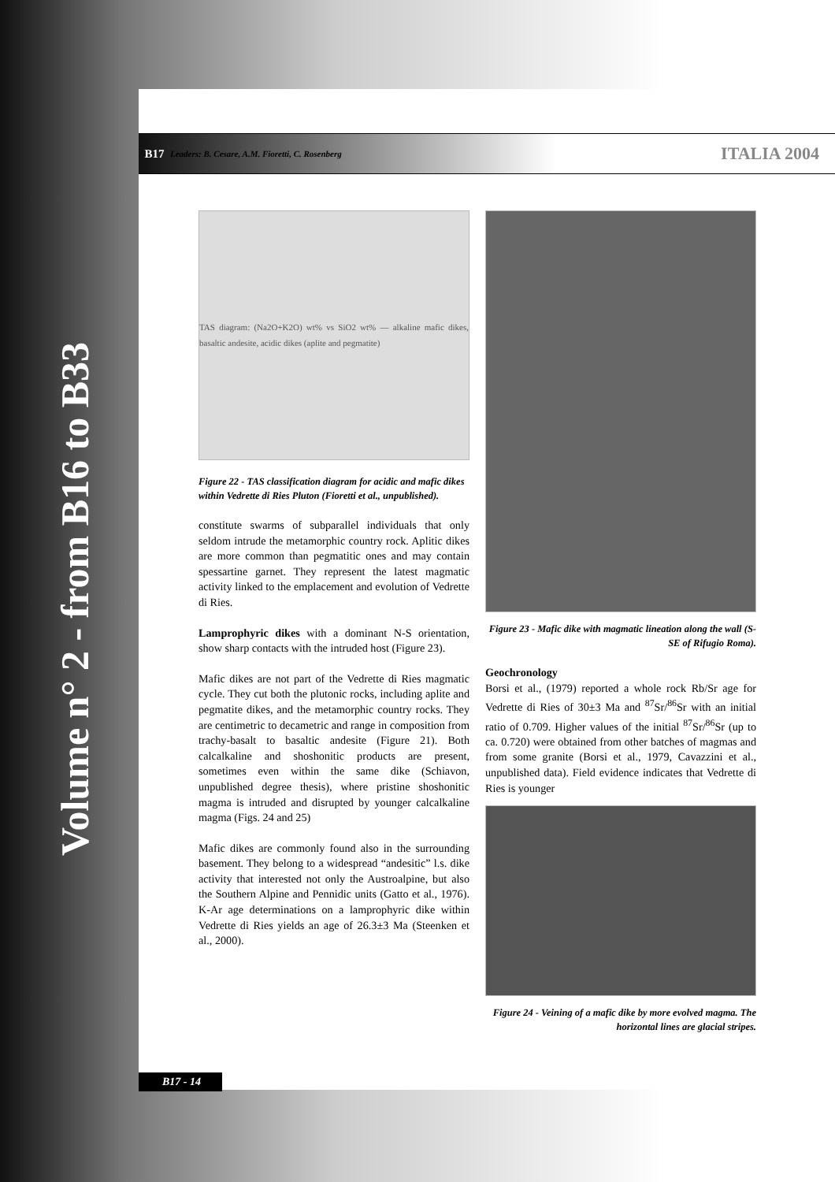Volume n° 2 - from B16 to B33
B17 Leaders: B. Cesare, A.M. Fioretti, C. Rosenberg ITALIA 2004
TAS diagram: (Na2O+K2O) wt% vs SiO2 wt% — alkaline mafic dikes, basaltic andesite, acidic dikes (aplite and pegmatite)
Figure 22 - TAS classification diagram for acidic and mafic dikes within Vedrette di Ries Pluton (Fioretti et al., unpublished).
constitute swarms of subparallel individuals that only seldom intrude the metamorphic country rock. Aplitic dikes are more common than pegmatitic ones and may contain spessartine garnet. They represent the latest magmatic activity linked to the emplacement and evolution of Vedrette di Ries.
Lamprophyric dikes with a dominant N-S orientation, show sharp contacts with the intruded host (Figure 23).
Mafic dikes are not part of the Vedrette di Ries magmatic cycle. They cut both the plutonic rocks, including aplite and pegmatite dikes, and the metamorphic country rocks. They are centimetric to decametric and range in composition from trachy-basalt to basaltic andesite (Figure 21). Both calcalkaline and shoshonitic products are present, sometimes even within the same dike (Schiavon, unpublished degree thesis), where pristine shoshonitic magma is intruded and disrupted by younger calcalkaline magma (Figs. 24 and 25)
Mafic dikes are commonly found also in the surrounding basement. They belong to a widespread “andesitic” l.s. dike activity that interested not only the Austroalpine, but also the Southern Alpine and Pennidic units (Gatto et al., 1976). K-Ar age determinations on a lamprophyric dike within Vedrette di Ries yields an age of 26.3±3 Ma (Steenken et al., 2000).
Figure 23 - Mafic dike with magmatic lineation along the wall (S-SE of Rifugio Roma).
Geochronology
Borsi et al., (1979) reported a whole rock Rb/Sr age for Vedrette di Ries of 30±3 Ma and <sup>87</sup>Sr/<sup>86</sup>Sr with an initial ratio of 0.709. Higher values of the initial <sup>87</sup>Sr/<sup>86</sup>Sr (up to ca. 0.720) were obtained from other batches of magmas and from some granite (Borsi et al., 1979, Cavazzini et al., unpublished data). Field evidence indicates that Vedrette di Ries is younger
Figure 24 - Veining of a mafic dike by more evolved magma. The horizontal lines are glacial stripes.
B17 - 14